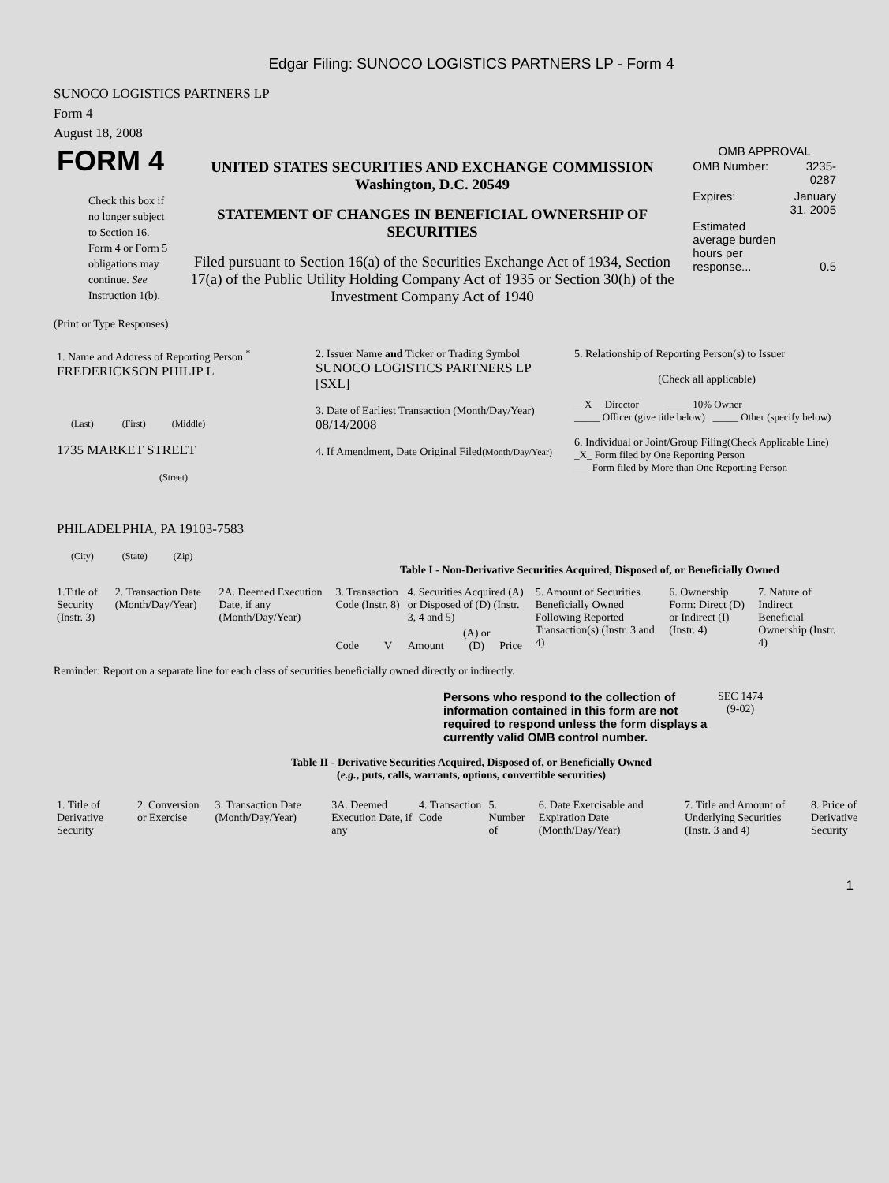Edgar Filing: SUNOCO LOGISTICS PARTNERS LP - Form 4
SUNOCO LOGISTICS PARTNERS LP
Form 4
August 18, 2008
| FORM 4 Check this box if no longer subject to Section 16. Form 4 or Form 5 obligations may continue. See Instruction 1(b). | UNITED STATES SECURITIES AND EXCHANGE COMMISSION Washington, D.C. 20549 STATEMENT OF CHANGES IN BENEFICIAL OWNERSHIP OF SECURITIES Filed pursuant to Section 16(a) of the Securities Exchange Act of 1934, Section 17(a) of the Public Utility Holding Company Act of 1935 or Section 30(h) of the Investment Company Act of 1940 | OMB APPROVAL / OMB Number: / 3235-0287 / / Expires: / January 31, 2005 / / Estimated average burden hours per response... / 0.5 / |
(Print or Type Responses)
| 1. Name and Address of Reporting Person <sup>*</sup> FREDERICKSON PHILIP L (Last) (First) (Middle) 1735 MARKET STREET (Street) PHILADELPHIA, PA 19103-7583 (City) (State) (Zip) | 2. Issuer Name and Ticker or Trading Symbol SUNOCO LOGISTICS PARTNERS LP [SXL] 3. Date of Earliest Transaction (Month/Day/Year) 08/14/2008 4. If Amendment, Date Original Filed (Month/Day/Year) | 5. Relationship of Reporting Person(s) to Issuer (Check all applicable) __X__ Director _____ 10% Owner _____ Officer (give title below) _____ Other (specify below) 6. Individual or Joint/Group Filing (Check Applicable Line) _X_ Form filed by One Reporting Person ___ Form filed by More than One Reporting Person |
Table I - Non-Derivative Securities Acquired, Disposed of, or Beneficially Owned
| 1.Title of Security (Instr. 3) | 2. Transaction Date (Month/Day/Year) | 2A. Deemed Execution Date, if any (Month/Day/Year) | 3. Transaction Code (Instr. 8) | | 4. Securities Acquired (A) or Disposed of (D) (Instr. 3, 4 and 5) | | | 5. Amount of Securities Beneficially Owned Following Reported Transaction(s) (Instr. 3 and 4) | 6. Ownership Form: Direct (D) or Indirect (I) (Instr. 4) | 7. Nature of Indirect Beneficial Ownership (Instr. 4) |
| | | | Code | V | Amount | (A) or (D) | Price | | | |
Reminder: Report on a separate line for each class of securities beneficially owned directly or indirectly.
| Persons who respond to the collection of information contained in this form are not required to respond unless the form displays a currently valid OMB control number. | SEC 1474 (9-02) |
Table II - Derivative Securities Acquired, Disposed of, or Beneficially Owned
(e.g., puts, calls, warrants, options, convertible securities)
| 1. Title of Derivative Security | 2. Conversion or Exercise | 3. Transaction Date (Month/Day/Year) | 3A. Deemed Execution Date, if any | 4. Transaction Code | 5. Number of | 6. Date Exercisable and Expiration Date (Month/Day/Year) | 7. Title and Amount of Underlying Securities (Instr. 3 and 4) | 8. Price of Derivative Security |
1